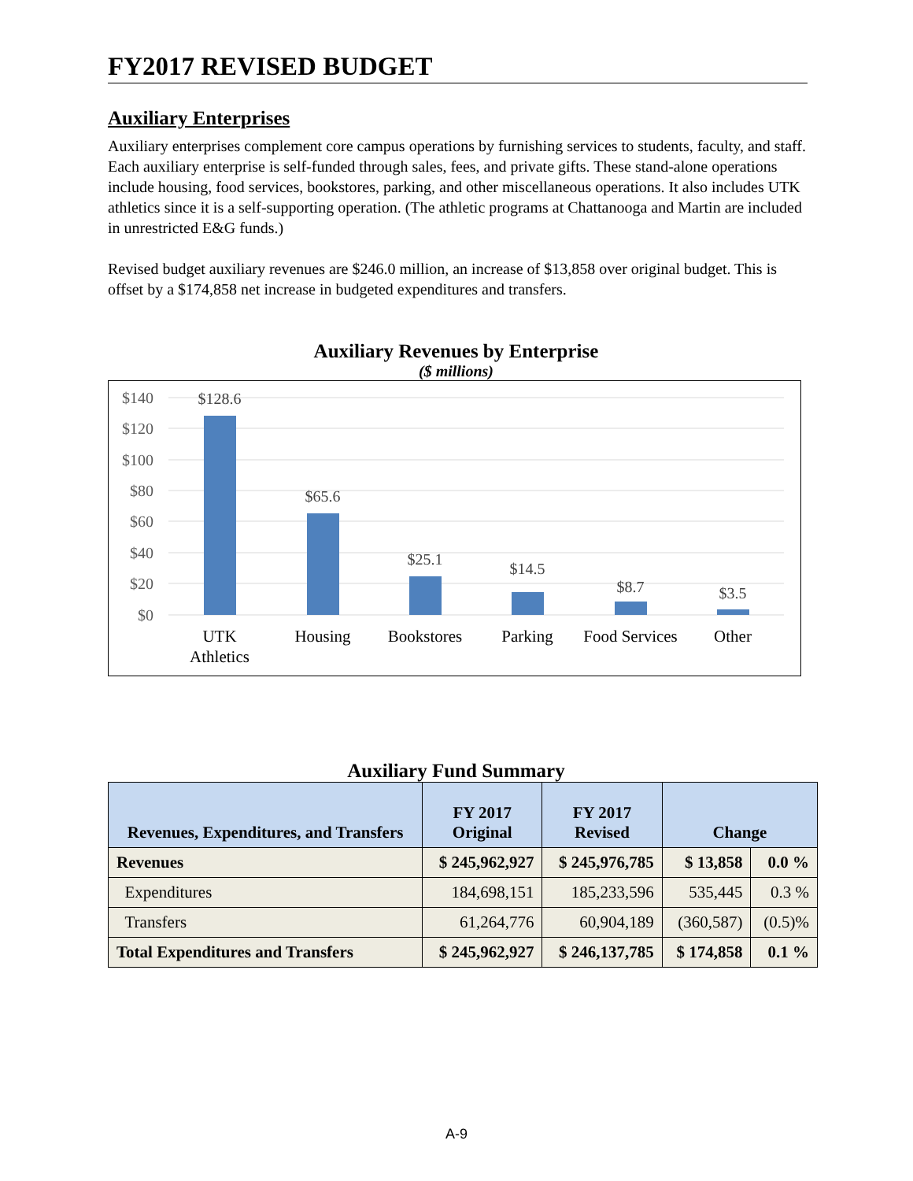FY2017 REVISED BUDGET
Auxiliary Enterprises
Auxiliary enterprises complement core campus operations by furnishing services to students, faculty, and staff. Each auxiliary enterprise is self-funded through sales, fees, and private gifts. These stand-alone operations include housing, food services, bookstores, parking, and other miscellaneous operations. It also includes UTK athletics since it is a self-supporting operation. (The athletic programs at Chattanooga and Martin are included in unrestricted E&G funds.)
Revised budget auxiliary revenues are $246.0 million, an increase of $13,858 over original budget. This is offset by a $174,858 net increase in budgeted expenditures and transfers.
Auxiliary Revenues by Enterprise
($ millions)
$140
$120
$100
$80
$60
$40
$20
$0
$128.6
$65.6
$25.1
$14.5
$8.7
$3.5
UTK
Athletics
Housing
Bookstores
Parking
Food Services
Other
Auxiliary Fund Summary
| Revenues, Expenditures, and Transfers | FY 2017 Original | FY 2017 Revised | Change | |
| --- | --- | --- | --- | --- |
| Revenues | $ 245,962,927 | $ 245,976,785 | $ 13,858 | 0.0 % |
| Expenditures | 184,698,151 | 185,233,596 | 535,445 | 0.3 % |
| Transfers | 61,264,776 | 60,904,189 | (360,587) | (0.5)% |
| Total Expenditures and Transfers | $ 245,962,927 | $ 246,137,785 | $ 174,858 | 0.1 % |
A-9